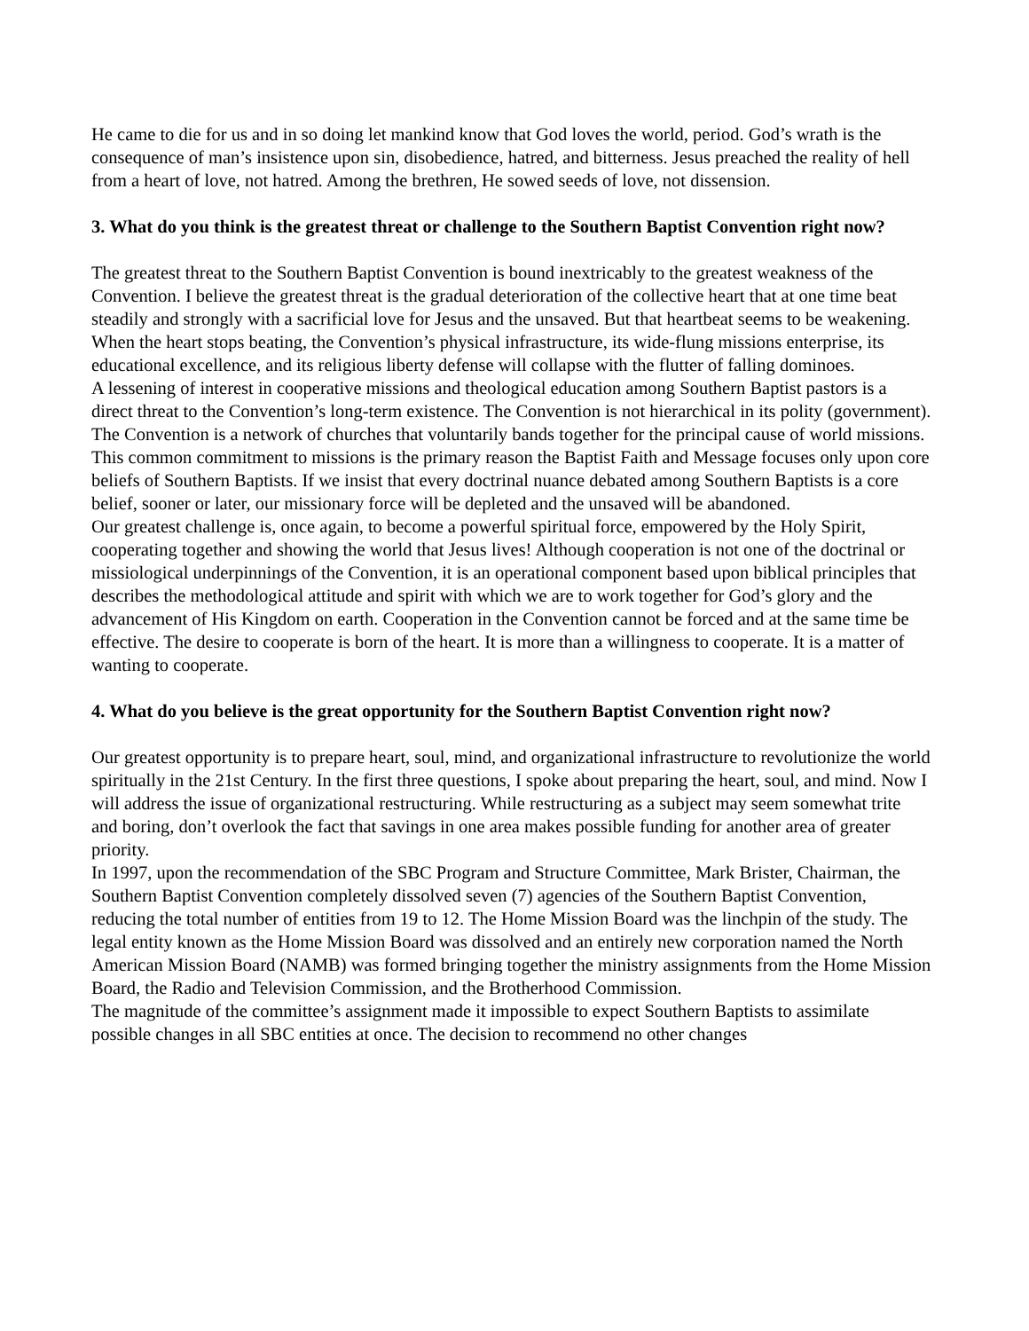He came to die for us and in so doing let mankind know that God loves the world, period. God’s wrath is the consequence of man’s insistence upon sin, disobedience, hatred, and bitterness. Jesus preached the reality of hell from a heart of love, not hatred. Among the brethren, He sowed seeds of love, not dissension.
3. What do you think is the greatest threat or challenge to the Southern Baptist Convention right now?
The greatest threat to the Southern Baptist Convention is bound inextricably to the greatest weakness of the Convention. I believe the greatest threat is the gradual deterioration of the collective heart that at one time beat steadily and strongly with a sacrificial love for Jesus and the unsaved. But that heartbeat seems to be weakening. When the heart stops beating, the Convention’s physical infrastructure, its wide-flung missions enterprise, its educational excellence, and its religious liberty defense will collapse with the flutter of falling dominoes.
A lessening of interest in cooperative missions and theological education among Southern Baptist pastors is a direct threat to the Convention’s long-term existence. The Convention is not hierarchical in its polity (government). The Convention is a network of churches that voluntarily bands together for the principal cause of world missions. This common commitment to missions is the primary reason the Baptist Faith and Message focuses only upon core beliefs of Southern Baptists. If we insist that every doctrinal nuance debated among Southern Baptists is a core belief, sooner or later, our missionary force will be depleted and the unsaved will be abandoned.
Our greatest challenge is, once again, to become a powerful spiritual force, empowered by the Holy Spirit, cooperating together and showing the world that Jesus lives! Although cooperation is not one of the doctrinal or missiological underpinnings of the Convention, it is an operational component based upon biblical principles that describes the methodological attitude and spirit with which we are to work together for God’s glory and the advancement of His Kingdom on earth. Cooperation in the Convention cannot be forced and at the same time be effective. The desire to cooperate is born of the heart. It is more than a willingness to cooperate. It is a matter of wanting to cooperate.
4. What do you believe is the great opportunity for the Southern Baptist Convention right now?
Our greatest opportunity is to prepare heart, soul, mind, and organizational infrastructure to revolutionize the world spiritually in the 21st Century. In the first three questions, I spoke about preparing the heart, soul, and mind. Now I will address the issue of organizational restructuring. While restructuring as a subject may seem somewhat trite and boring, don’t overlook the fact that savings in one area makes possible funding for another area of greater priority.
In 1997, upon the recommendation of the SBC Program and Structure Committee, Mark Brister, Chairman, the Southern Baptist Convention completely dissolved seven (7) agencies of the Southern Baptist Convention, reducing the total number of entities from 19 to 12. The Home Mission Board was the linchpin of the study. The legal entity known as the Home Mission Board was dissolved and an entirely new corporation named the North American Mission Board (NAMB) was formed bringing together the ministry assignments from the Home Mission Board, the Radio and Television Commission, and the Brotherhood Commission.
The magnitude of the committee’s assignment made it impossible to expect Southern Baptists to assimilate possible changes in all SBC entities at once. The decision to recommend no other changes